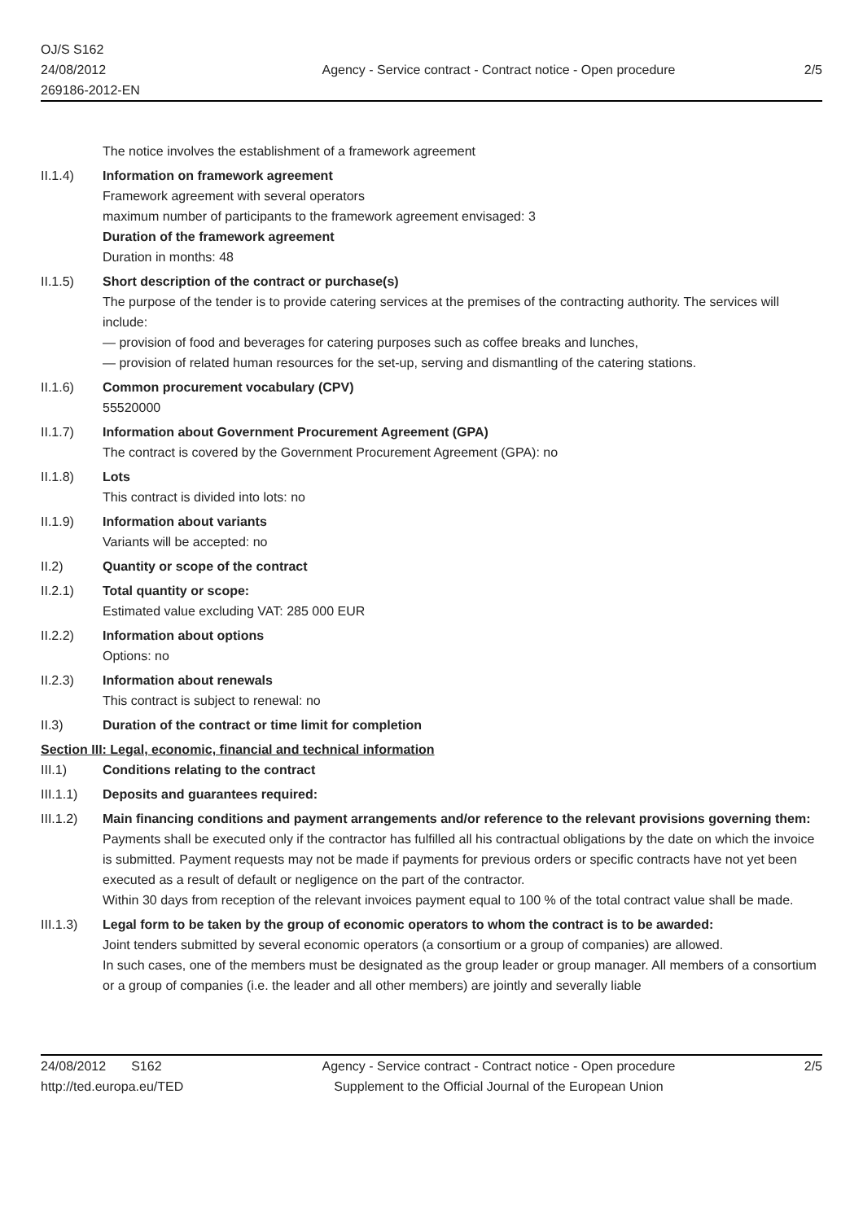OJ/S S162
24/08/2012
269186-2012-EN
Agency - Service contract - Contract notice - Open procedure
2/5
The notice involves the establishment of a framework agreement
II.1.4) Information on framework agreement
Framework agreement with several operators
maximum number of participants to the framework agreement envisaged: 3
Duration of the framework agreement
Duration in months: 48
II.1.5) Short description of the contract or purchase(s)
The purpose of the tender is to provide catering services at the premises of the contracting authority. The services will include:
— provision of food and beverages for catering purposes such as coffee breaks and lunches,
— provision of related human resources for the set-up, serving and dismantling of the catering stations.
II.1.6) Common procurement vocabulary (CPV)
55520000
II.1.7) Information about Government Procurement Agreement (GPA)
The contract is covered by the Government Procurement Agreement (GPA): no
II.1.8) Lots
This contract is divided into lots: no
II.1.9) Information about variants
Variants will be accepted: no
II.2) Quantity or scope of the contract
II.2.1) Total quantity or scope:
Estimated value excluding VAT: 285 000 EUR
II.2.2) Information about options
Options: no
II.2.3) Information about renewals
This contract is subject to renewal: no
II.3) Duration of the contract or time limit for completion
Section III: Legal, economic, financial and technical information
III.1) Conditions relating to the contract
III.1.1)
Deposits and guarantees required:
III.1.2)
Main financing conditions and payment arrangements and/or reference to the relevant provisions governing them:
Payments shall be executed only if the contractor has fulfilled all his contractual obligations by the date on which the invoice is submitted. Payment requests may not be made if payments for previous orders or specific contracts have not yet been executed as a result of default or negligence on the part of the contractor.
Within 30 days from reception of the relevant invoices payment equal to 100 % of the total contract value shall be made.
III.1.3)
Legal form to be taken by the group of economic operators to whom the contract is to be awarded:
Joint tenders submitted by several economic operators (a consortium or a group of companies) are allowed.
In such cases, one of the members must be designated as the group leader or group manager. All members of a consortium or a group of companies (i.e. the leader and all other members) are jointly and severally liable
24/08/2012 S162
http://ted.europa.eu/TED
Agency - Service contract - Contract notice - Open procedure
Supplement to the Official Journal of the European Union
2/5